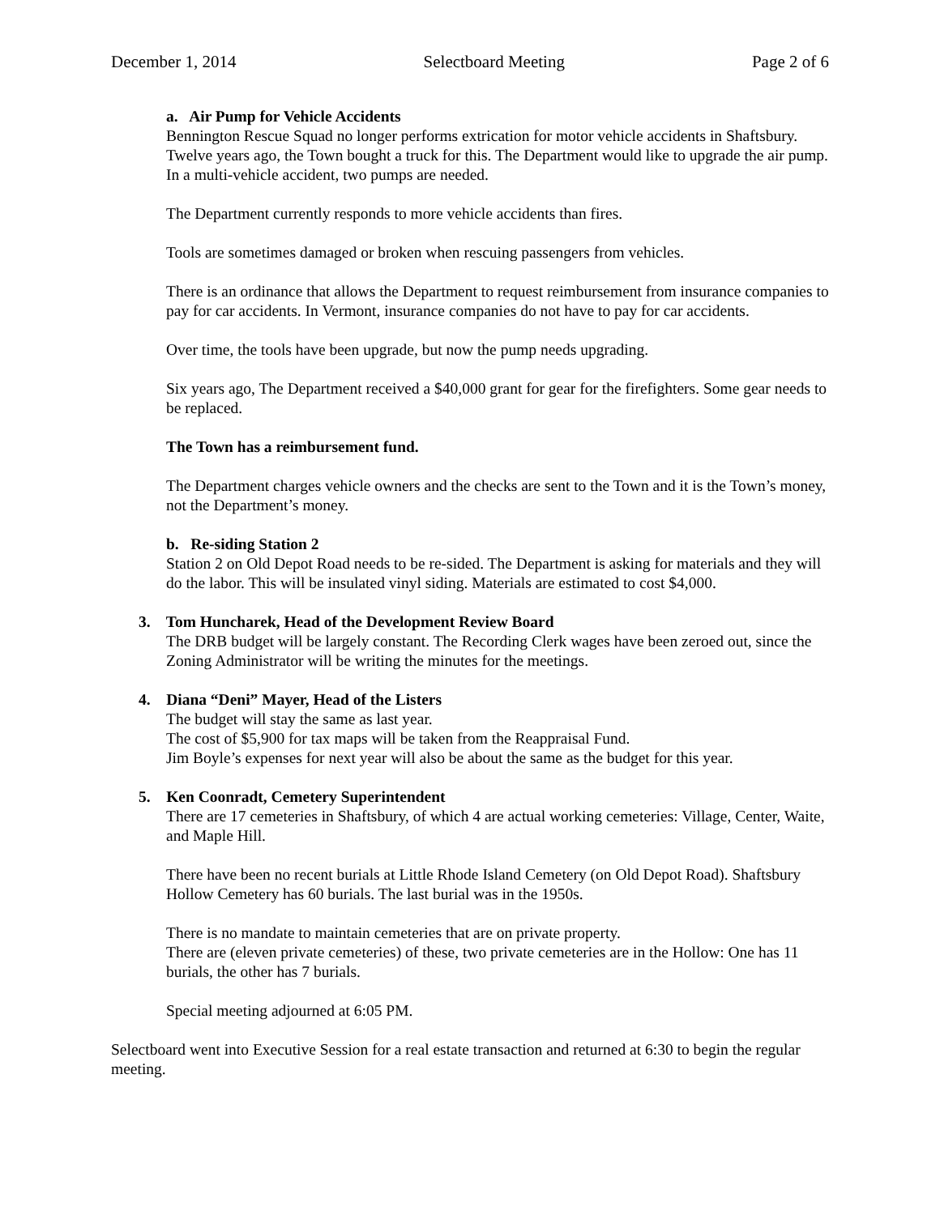December 1, 2014 Selectboard Meeting Page 2 of 6
a. Air Pump for Vehicle Accidents
Bennington Rescue Squad no longer performs extrication for motor vehicle accidents in Shaftsbury. Twelve years ago, the Town bought a truck for this. The Department would like to upgrade the air pump. In a multi-vehicle accident, two pumps are needed.
The Department currently responds to more vehicle accidents than fires.
Tools are sometimes damaged or broken when rescuing passengers from vehicles.
There is an ordinance that allows the Department to request reimbursement from insurance companies to pay for car accidents. In Vermont, insurance companies do not have to pay for car accidents.
Over time, the tools have been upgrade, but now the pump needs upgrading.
Six years ago, The Department received a $40,000 grant for gear for the firefighters. Some gear needs to be replaced.
The Town has a reimbursement fund.
The Department charges vehicle owners and the checks are sent to the Town and it is the Town’s money, not the Department’s money.
b. Re-siding Station 2
Station 2 on Old Depot Road needs to be re-sided. The Department is asking for materials and they will do the labor. This will be insulated vinyl siding. Materials are estimated to cost $4,000.
3. Tom Huncharek, Head of the Development Review Board
The DRB budget will be largely constant. The Recording Clerk wages have been zeroed out, since the Zoning Administrator will be writing the minutes for the meetings.
4. Diana “Deni” Mayer, Head of the Listers
The budget will stay the same as last year.
The cost of $5,900 for tax maps will be taken from the Reappraisal Fund.
Jim Boyle’s expenses for next year will also be about the same as the budget for this year.
5. Ken Coonradt, Cemetery Superintendent
There are 17 cemeteries in Shaftsbury, of which 4 are actual working cemeteries: Village, Center, Waite, and Maple Hill.
There have been no recent burials at Little Rhode Island Cemetery (on Old Depot Road). Shaftsbury Hollow Cemetery has 60 burials. The last burial was in the 1950s.
There is no mandate to maintain cemeteries that are on private property.
There are (eleven private cemeteries) of these, two private cemeteries are in the Hollow: One has 11 burials, the other has 7 burials.
Special meeting adjourned at 6:05 PM.
Selectboard went into Executive Session for a real estate transaction and returned at 6:30 to begin the regular meeting.